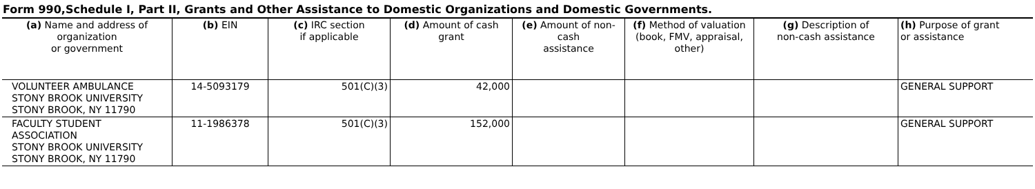Form 990,Schedule I, Part II, Grants and Other Assistance to Domestic Organizations and Domestic Governments.
| (a) Name and address of organization or government | (b) EIN | (c) IRC section if applicable | (d) Amount of cash grant | (e) Amount of non- cash assistance | (f) Method of valuation (book, FMV, appraisal, other) | (g) Description of non-cash assistance | (h) Purpose of grant or assistance |
| --- | --- | --- | --- | --- | --- | --- | --- |
| VOLUNTEER AMBULANCE STONY BROOK UNIVERSITY STONY BROOK, NY 11790 | 14-5093179 | 501(C)(3) | 42,000 | | | | GENERAL SUPPORT |
| FACULTY STUDENT ASSOCIATION STONY BROOK UNIVERSITY STONY BROOK, NY 11790 | 11-1986378 | 501(C)(3) | 152,000 | | | | GENERAL SUPPORT |